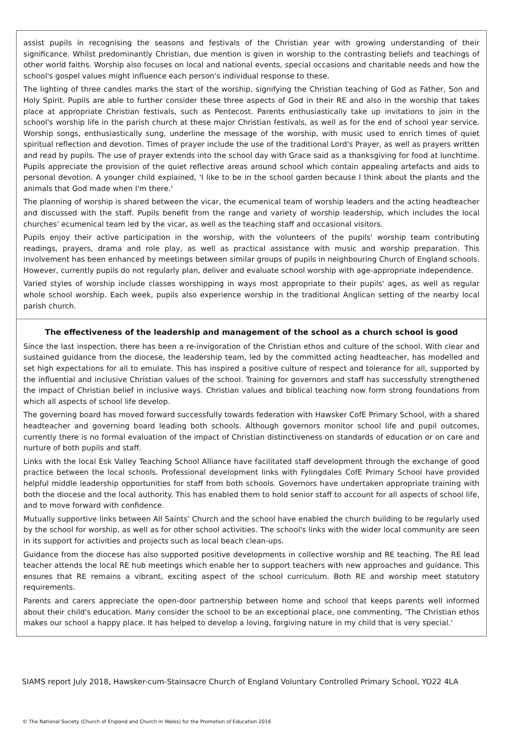assist pupils in recognising the seasons and festivals of the Christian year with growing understanding of their significance. Whilst predominantly Christian, due mention is given in worship to the contrasting beliefs and teachings of other world faiths. Worship also focuses on local and national events, special occasions and charitable needs and how the school's gospel values might influence each person's individual response to these.
The lighting of three candles marks the start of the worship, signifying the Christian teaching of God as Father, Son and Holy Spirit. Pupils are able to further consider these three aspects of God in their RE and also in the worship that takes place at appropriate Christian festivals, such as Pentecost. Parents enthusiastically take up invitations to join in the school's worship life in the parish church at these major Christian festivals, as well as for the end of school year service. Worship songs, enthusiastically sung, underline the message of the worship, with music used to enrich times of quiet spiritual reflection and devotion. Times of prayer include the use of the traditional Lord's Prayer, as well as prayers written and read by pupils. The use of prayer extends into the school day with Grace said as a thanksgiving for food at lunchtime. Pupils appreciate the provision of the quiet reflective areas around school which contain appealing artefacts and aids to personal devotion. A younger child explained, 'I like to be in the school garden because I think about the plants and the animals that God made when I'm there.'
The planning of worship is shared between the vicar, the ecumenical team of worship leaders and the acting headteacher and discussed with the staff. Pupils benefit from the range and variety of worship leadership, which includes the local churches' ecumenical team led by the vicar, as well as the teaching staff and occasional visitors.
Pupils enjoy their active participation in the worship, with the volunteers of the pupils' worship team contributing readings, prayers, drama and role play, as well as practical assistance with music and worship preparation. This involvement has been enhanced by meetings between similar groups of pupils in neighbouring Church of England schools. However, currently pupils do not regularly plan, deliver and evaluate school worship with age-appropriate independence.
Varied styles of worship include classes worshipping in ways most appropriate to their pupils' ages, as well as regular whole school worship. Each week, pupils also experience worship in the traditional Anglican setting of the nearby local parish church.
The effectiveness of the leadership and management of the school as a church school is good
Since the last inspection, there has been a re-invigoration of the Christian ethos and culture of the school. With clear and sustained guidance from the diocese, the leadership team, led by the committed acting headteacher, has modelled and set high expectations for all to emulate. This has inspired a positive culture of respect and tolerance for all, supported by the influential and inclusive Christian values of the school. Training for governors and staff has successfully strengthened the impact of Christian belief in inclusive ways. Christian values and biblical teaching now form strong foundations from which all aspects of school life develop.
The governing board has moved forward successfully towards federation with Hawsker CofE Primary School, with a shared headteacher and governing board leading both schools. Although governors monitor school life and pupil outcomes, currently there is no formal evaluation of the impact of Christian distinctiveness on standards of education or on care and nurture of both pupils and staff.
Links with the local Esk Valley Teaching School Alliance have facilitated staff development through the exchange of good practice between the local schools. Professional development links with Fylingdales CofE Primary School have provided helpful middle leadership opportunities for staff from both schools. Governors have undertaken appropriate training with both the diocese and the local authority. This has enabled them to hold senior staff to account for all aspects of school life, and to move forward with confidence.
Mutually supportive links between All Saints' Church and the school have enabled the church building to be regularly used by the school for worship, as well as for other school activities. The school's links with the wider local community are seen in its support for activities and projects such as local beach clean-ups.
Guidance from the diocese has also supported positive developments in collective worship and RE teaching. The RE lead teacher attends the local RE hub meetings which enable her to support teachers with new approaches and guidance. This ensures that RE remains a vibrant, exciting aspect of the school curriculum. Both RE and worship meet statutory requirements.
Parents and carers appreciate the open-door partnership between home and school that keeps parents well informed about their child's education. Many consider the school to be an exceptional place, one commenting, 'The Christian ethos makes our school a happy place. It has helped to develop a loving, forgiving nature in my child that is very special.'
SIAMS report July 2018, Hawsker-cum-Stainsacre Church of England Voluntary Controlled Primary School, YO22 4LA
© The National Society (Church of England and Church in Wales) for the Promotion of Education 2016